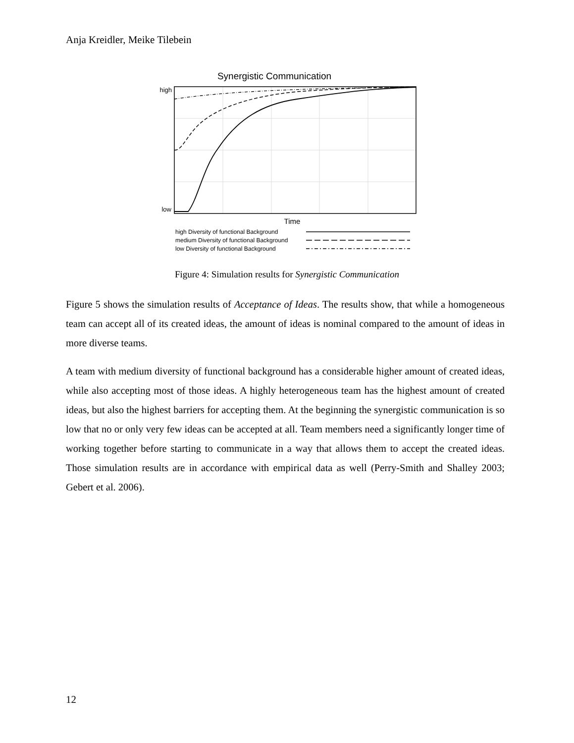Anja Kreidler, Meike Tilebein
Synergistic Communication
high
low
Time
high Diversity of functional Background
medium Diversity of functional Background
low Diversity of functional Background
Figure 4: Simulation results for Synergistic Communication
Figure 5 shows the simulation results of Acceptance of Ideas. The results show, that while a homogeneous team can accept all of its created ideas, the amount of ideas is nominal compared to the amount of ideas in more diverse teams.
A team with medium diversity of functional background has a considerable higher amount of created ideas, while also accepting most of those ideas. A highly heterogeneous team has the highest amount of created ideas, but also the highest barriers for accepting them. At the beginning the synergistic communication is so low that no or only very few ideas can be accepted at all. Team members need a significantly longer time of working together before starting to communicate in a way that allows them to accept the created ideas. Those simulation results are in accordance with empirical data as well (Perry-Smith and Shalley 2003; Gebert et al. 2006).
12